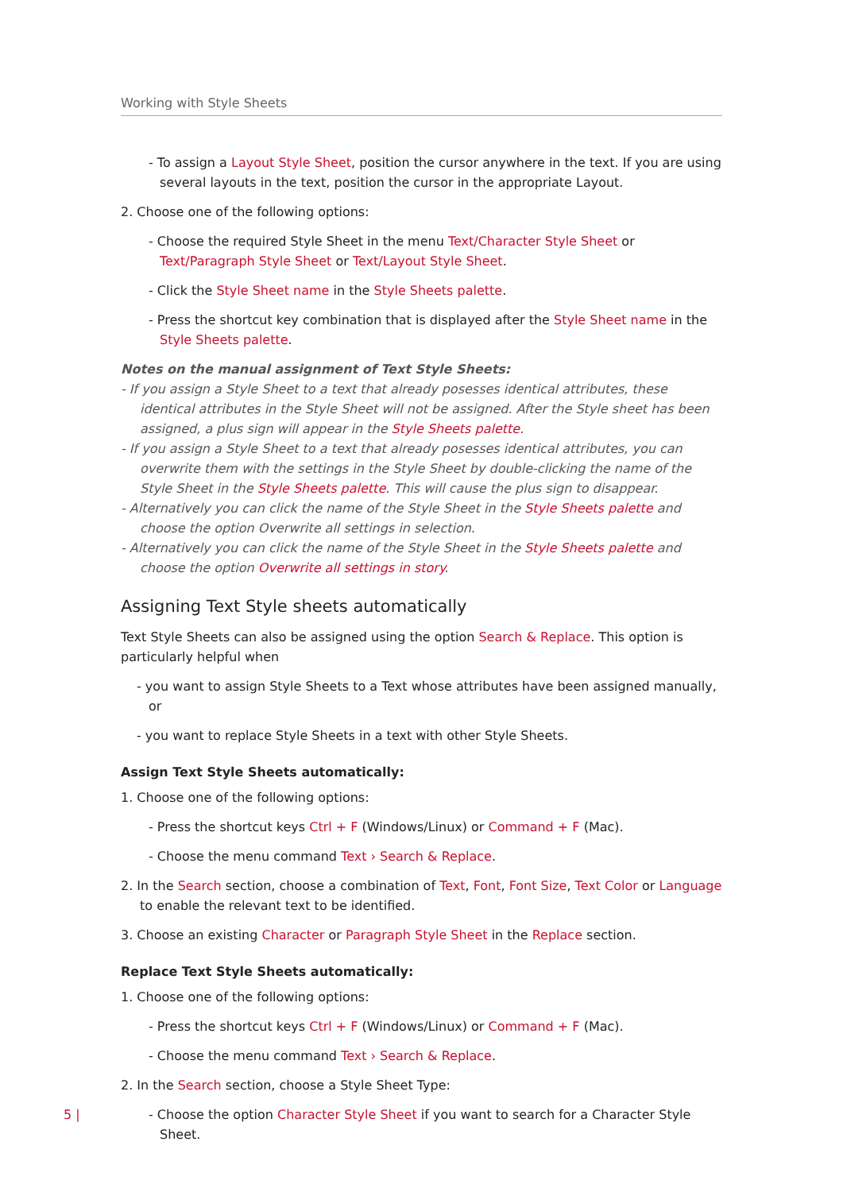Working with Style Sheets
- To assign a Layout Style Sheet, position the cursor anywhere in the text. If you are using several layouts in the text, position the cursor in the appropriate Layout.
2. Choose one of the following options:
- Choose the required Style Sheet in the menu Text/Character Style Sheet or Text/Paragraph Style Sheet or Text/Layout Style Sheet.
- Click the Style Sheet name in the Style Sheets palette.
- Press the shortcut key combination that is displayed after the Style Sheet name in the Style Sheets palette.
Notes on the manual assignment of Text Style Sheets:
- If you assign a Style Sheet to a text that already posesses identical attributes, these identical attributes in the Style Sheet will not be assigned. After the Style sheet has been assigned, a plus sign will appear in the Style Sheets palette.
- If you assign a Style Sheet to a text that already posesses identical attributes, you can overwrite them with the settings in the Style Sheet by double-clicking the name of the Style Sheet in the Style Sheets palette. This will cause the plus sign to disappear.
- Alternatively you can click the name of the Style Sheet in the Style Sheets palette and choose the option Overwrite all settings in selection.
- Alternatively you can click the name of the Style Sheet in the Style Sheets palette and choose the option Overwrite all settings in story.
Assigning Text Style sheets automatically
Text Style Sheets can also be assigned using the option Search & Replace. This option is particularly helpful when
- you want to assign Style Sheets to a Text whose attributes have been assigned manually, or
- you want to replace Style Sheets in a text with other Style Sheets.
Assign Text Style Sheets automatically:
1. Choose one of the following options:
- Press the shortcut keys Ctrl + F (Windows/Linux) or Command + F (Mac).
- Choose the menu command Text › Search & Replace.
2. In the Search section, choose a combination of Text, Font, Font Size, Text Color or Language to enable the relevant text to be identified.
3. Choose an existing Character or Paragraph Style Sheet in the Replace section.
Replace Text Style Sheets automatically:
1. Choose one of the following options:
- Press the shortcut keys Ctrl + F (Windows/Linux) or Command + F (Mac).
- Choose the menu command Text › Search & Replace.
2. In the Search section, choose a Style Sheet Type:
- Choose the option Character Style Sheet if you want to search for a Character Style Sheet.
5 |